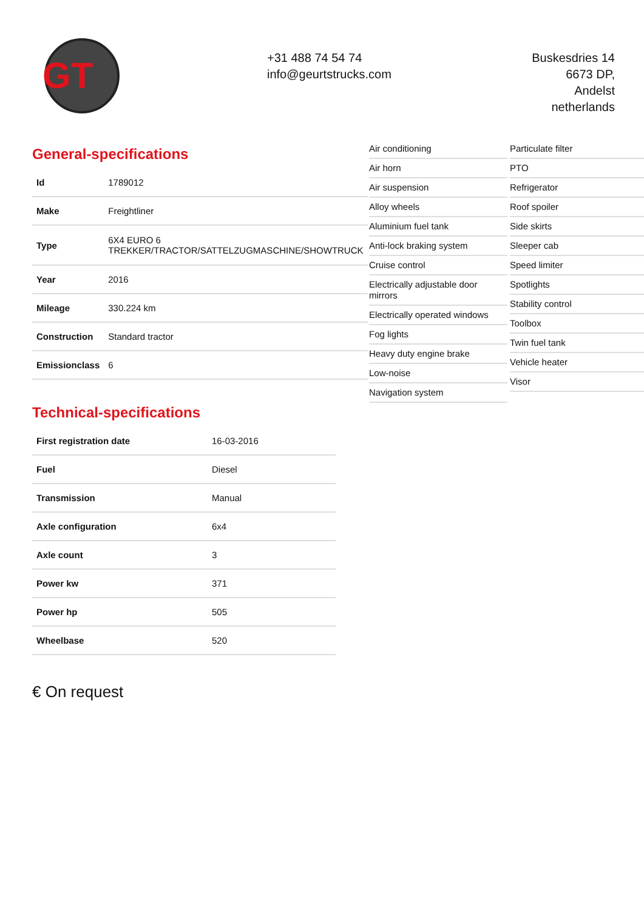GT
+31 488 74 54 74
info@geurtstrucks.com
Buskesdries 14
6673 DP,
Andelst
netherlands
General-specifications
| Id | 1789012 |
| Make | Freightliner |
| Type | 6X4 EURO 6 TREKKER/TRACTOR/SATTELZUGMASCHINE/SHOWTRUCK |
| Year | 2016 |
| Mileage | 330.224 km |
| Construction | Standard tractor |
| Emissionclass | 6 |
Technical-specifications
| First registration date | 16-03-2016 |
| Fuel | Diesel |
| Transmission | Manual |
| Axle configuration | 6x4 |
| Axle count | 3 |
| Power kw | 371 |
| Power hp | 505 |
| Wheelbase | 520 |
Air conditioning
Air horn
Air suspension
Alloy wheels
Aluminium fuel tank
Anti-lock braking system
Cruise control
Electrically adjustable door mirrors
Electrically operated windows
Fog lights
Heavy duty engine brake
Low-noise
Navigation system
Particulate filter
PTO
Refrigerator
Roof spoiler
Side skirts
Sleeper cab
Speed limiter
Spotlights
Stability control
Toolbox
Twin fuel tank
Vehicle heater
Visor
€ On request